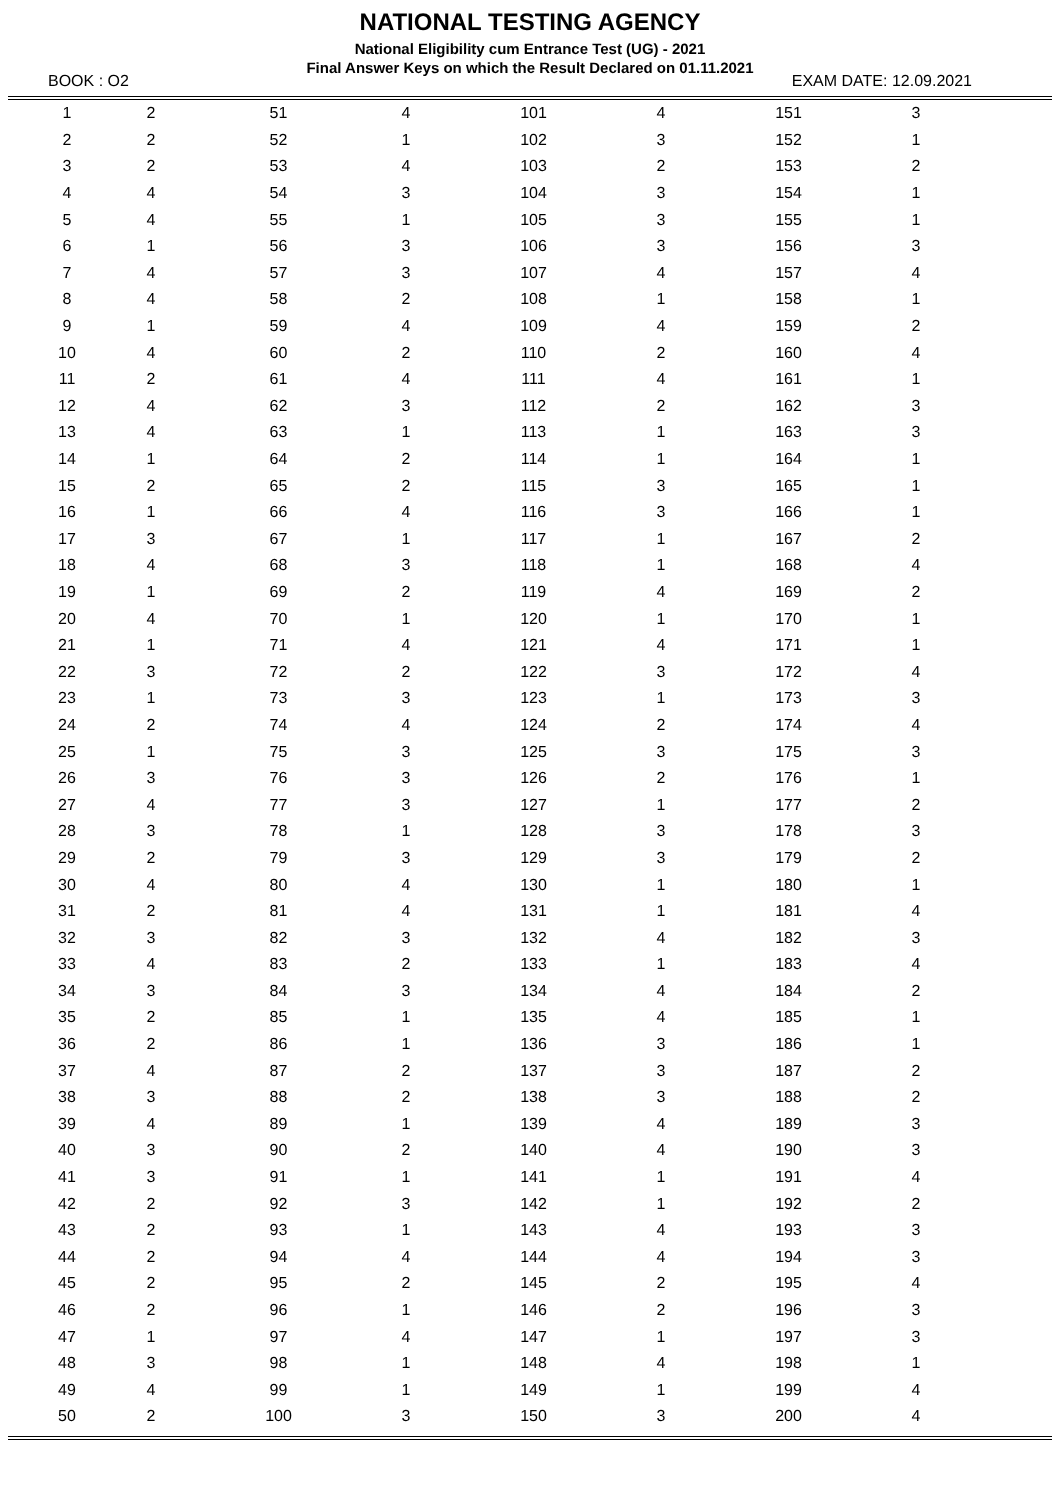NATIONAL TESTING AGENCY
National Eligibility cum Entrance Test (UG) - 2021
Final Answer Keys on which the Result Declared on 01.11.2021
BOOK : O2 EXAM DATE: 12.09.2021
| 1 | 2 | 51 | 4 | 101 | 4 | 151 | 3 | |
| 2 | 2 | 52 | 1 | 102 | 3 | 152 | 1 | |
| 3 | 2 | 53 | 4 | 103 | 2 | 153 | 2 | |
| 4 | 4 | 54 | 3 | 104 | 3 | 154 | 1 | |
| 5 | 4 | 55 | 1 | 105 | 3 | 155 | 1 | |
| 6 | 1 | 56 | 3 | 106 | 3 | 156 | 3 | |
| 7 | 4 | 57 | 3 | 107 | 4 | 157 | 4 | |
| 8 | 4 | 58 | 2 | 108 | 1 | 158 | 1 | |
| 9 | 1 | 59 | 4 | 109 | 4 | 159 | 2 | |
| 10 | 4 | 60 | 2 | 110 | 2 | 160 | 4 | |
| 11 | 2 | 61 | 4 | 111 | 4 | 161 | 1 | |
| 12 | 4 | 62 | 3 | 112 | 2 | 162 | 3 | |
| 13 | 4 | 63 | 1 | 113 | 1 | 163 | 3 | |
| 14 | 1 | 64 | 2 | 114 | 1 | 164 | 1 | |
| 15 | 2 | 65 | 2 | 115 | 3 | 165 | 1 | |
| 16 | 1 | 66 | 4 | 116 | 3 | 166 | 1 | |
| 17 | 3 | 67 | 1 | 117 | 1 | 167 | 2 | |
| 18 | 4 | 68 | 3 | 118 | 1 | 168 | 4 | |
| 19 | 1 | 69 | 2 | 119 | 4 | 169 | 2 | |
| 20 | 4 | 70 | 1 | 120 | 1 | 170 | 1 | |
| 21 | 1 | 71 | 4 | 121 | 4 | 171 | 1 | |
| 22 | 3 | 72 | 2 | 122 | 3 | 172 | 4 | |
| 23 | 1 | 73 | 3 | 123 | 1 | 173 | 3 | |
| 24 | 2 | 74 | 4 | 124 | 2 | 174 | 4 | |
| 25 | 1 | 75 | 3 | 125 | 3 | 175 | 3 | |
| 26 | 3 | 76 | 3 | 126 | 2 | 176 | 1 | |
| 27 | 4 | 77 | 3 | 127 | 1 | 177 | 2 | |
| 28 | 3 | 78 | 1 | 128 | 3 | 178 | 3 | |
| 29 | 2 | 79 | 3 | 129 | 3 | 179 | 2 | |
| 30 | 4 | 80 | 4 | 130 | 1 | 180 | 1 | |
| 31 | 2 | 81 | 4 | 131 | 1 | 181 | 4 | |
| 32 | 3 | 82 | 3 | 132 | 4 | 182 | 3 | |
| 33 | 4 | 83 | 2 | 133 | 1 | 183 | 4 | |
| 34 | 3 | 84 | 3 | 134 | 4 | 184 | 2 | |
| 35 | 2 | 85 | 1 | 135 | 4 | 185 | 1 | |
| 36 | 2 | 86 | 1 | 136 | 3 | 186 | 1 | |
| 37 | 4 | 87 | 2 | 137 | 3 | 187 | 2 | |
| 38 | 3 | 88 | 2 | 138 | 3 | 188 | 2 | |
| 39 | 4 | 89 | 1 | 139 | 4 | 189 | 3 | |
| 40 | 3 | 90 | 2 | 140 | 4 | 190 | 3 | |
| 41 | 3 | 91 | 1 | 141 | 1 | 191 | 4 | |
| 42 | 2 | 92 | 3 | 142 | 1 | 192 | 2 | |
| 43 | 2 | 93 | 1 | 143 | 4 | 193 | 3 | |
| 44 | 2 | 94 | 4 | 144 | 4 | 194 | 3 | |
| 45 | 2 | 95 | 2 | 145 | 2 | 195 | 4 | |
| 46 | 2 | 96 | 1 | 146 | 2 | 196 | 3 | |
| 47 | 1 | 97 | 4 | 147 | 1 | 197 | 3 | |
| 48 | 3 | 98 | 1 | 148 | 4 | 198 | 1 | |
| 49 | 4 | 99 | 1 | 149 | 1 | 199 | 4 | |
| 50 | 2 | 100 | 3 | 150 | 3 | 200 | 4 | |